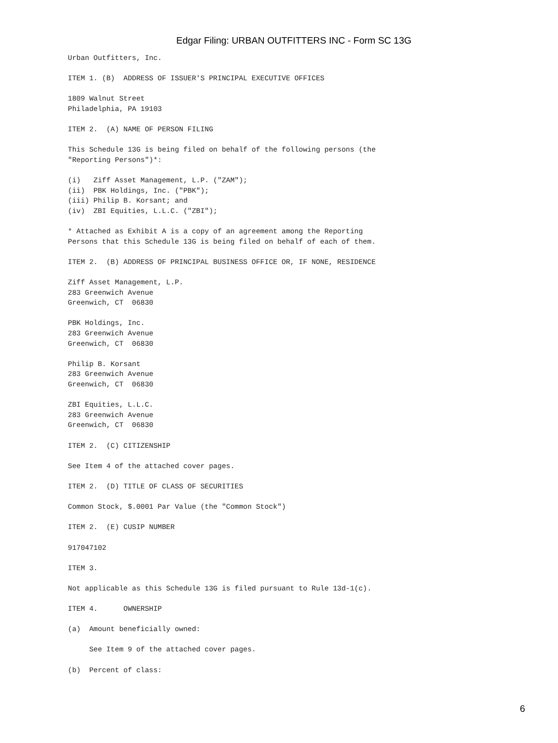Edgar Filing: URBAN OUTFITTERS INC - Form SC 13G
Urban Outfitters, Inc.

ITEM 1. (B)  ADDRESS OF ISSUER'S PRINCIPAL EXECUTIVE OFFICES

1809 Walnut Street
Philadelphia, PA 19103

ITEM 2.  (A) NAME OF PERSON FILING

This Schedule 13G is being filed on behalf of the following persons (the
"Reporting Persons")*:

(i)   Ziff Asset Management, L.P. ("ZAM");
(ii)  PBK Holdings, Inc. ("PBK");
(iii) Philip B. Korsant; and
(iv)  ZBI Equities, L.L.C. ("ZBI");

* Attached as Exhibit A is a copy of an agreement among the Reporting
Persons that this Schedule 13G is being filed on behalf of each of them.

ITEM 2.  (B) ADDRESS OF PRINCIPAL BUSINESS OFFICE OR, IF NONE, RESIDENCE

Ziff Asset Management, L.P.
283 Greenwich Avenue
Greenwich, CT  06830

PBK Holdings, Inc.
283 Greenwich Avenue
Greenwich, CT  06830

Philip B. Korsant
283 Greenwich Avenue
Greenwich, CT  06830

ZBI Equities, L.L.C.
283 Greenwich Avenue
Greenwich, CT  06830

ITEM 2.  (C) CITIZENSHIP

See Item 4 of the attached cover pages.

ITEM 2.  (D) TITLE OF CLASS OF SECURITIES

Common Stock, $.0001 Par Value (the "Common Stock")

ITEM 2.  (E) CUSIP NUMBER

917047102

ITEM 3.

Not applicable as this Schedule 13G is filed pursuant to Rule 13d-1(c).

ITEM 4.      OWNERSHIP

(a)  Amount beneficially owned:

     See Item 9 of the attached cover pages.

(b)  Percent of class:
6